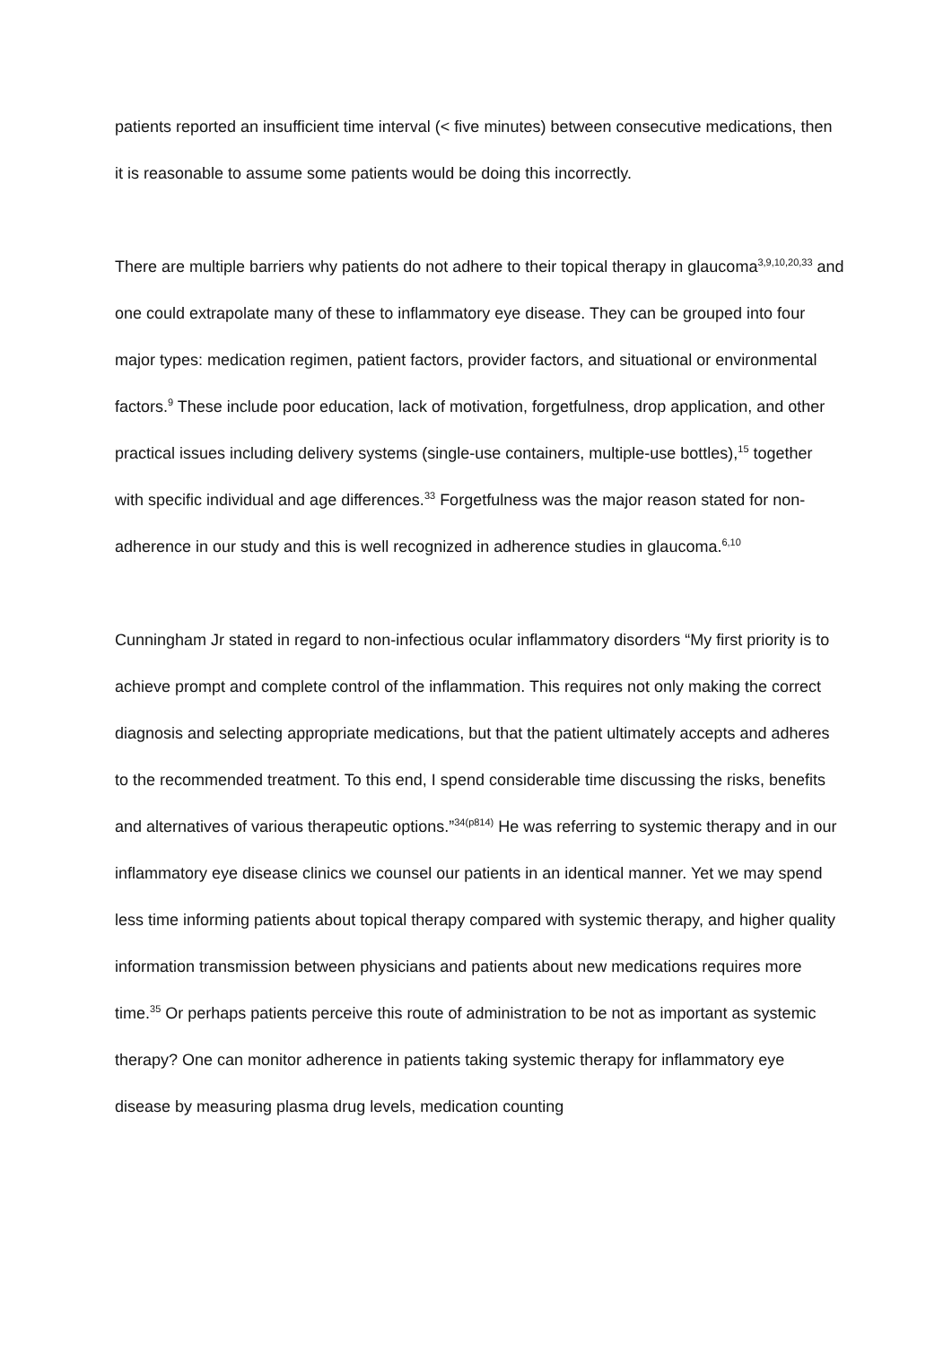patients reported an insufficient time interval (< five minutes) between consecutive medications, then it is reasonable to assume some patients would be doing this incorrectly.
There are multiple barriers why patients do not adhere to their topical therapy in glaucoma<sup>3,9,10,20,33</sup> and one could extrapolate many of these to inflammatory eye disease. They can be grouped into four major types: medication regimen, patient factors, provider factors, and situational or environmental factors.<sup>9</sup> These include poor education, lack of motivation, forgetfulness, drop application, and other practical issues including delivery systems (single-use containers, multiple-use bottles),<sup>15</sup> together with specific individual and age differences.<sup>33</sup> Forgetfulness was the major reason stated for non-adherence in our study and this is well recognized in adherence studies in glaucoma.<sup>6,10</sup>
Cunningham Jr stated in regard to non-infectious ocular inflammatory disorders “My first priority is to achieve prompt and complete control of the inflammation. This requires not only making the correct diagnosis and selecting appropriate medications, but that the patient ultimately accepts and adheres to the recommended treatment. To this end, I spend considerable time discussing the risks, benefits and alternatives of various therapeutic options.”<sup>34(p814)</sup> He was referring to systemic therapy and in our inflammatory eye disease clinics we counsel our patients in an identical manner. Yet we may spend less time informing patients about topical therapy compared with systemic therapy, and higher quality information transmission between physicians and patients about new medications requires more time.<sup>35</sup> Or perhaps patients perceive this route of administration to be not as important as systemic therapy? One can monitor adherence in patients taking systemic therapy for inflammatory eye disease by measuring plasma drug levels, medication counting